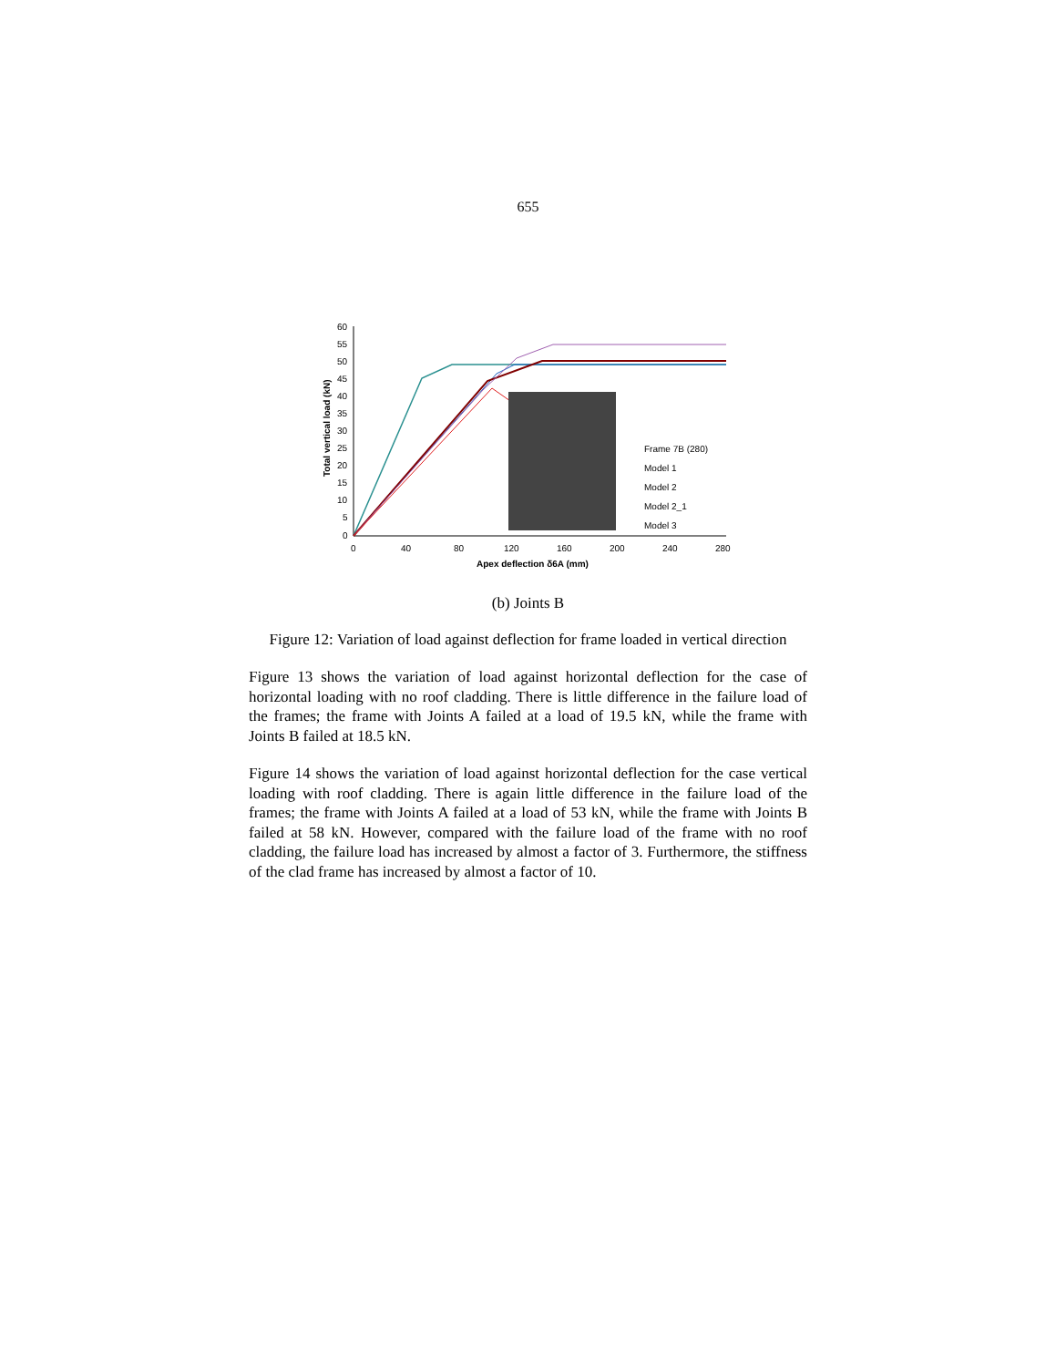655
60
55
50
45
40
35
30
25
20
15
10
5
0
0
40
80
120
160
200
240
280
Apex deflection δ6A (mm)
Total vertical load (kN)
Frame 7B (280)
Model 1
Model 2
Model 2_1
Model 3
(b) Joints B
Figure 12: Variation of load against deflection for frame loaded in vertical direction
Figure 13 shows the variation of load against horizontal deflection for the case of horizontal loading with no roof cladding. There is little difference in the failure load of the frames; the frame with Joints A failed at a load of 19.5 kN, while the frame with Joints B failed at 18.5 kN.
Figure 14 shows the variation of load against horizontal deflection for the case vertical loading with roof cladding. There is again little difference in the failure load of the frames; the frame with Joints A failed at a load of 53 kN, while the frame with Joints B failed at 58 kN. However, compared with the failure load of the frame with no roof cladding, the failure load has increased by almost a factor of 3. Furthermore, the stiffness of the clad frame has increased by almost a factor of 10.